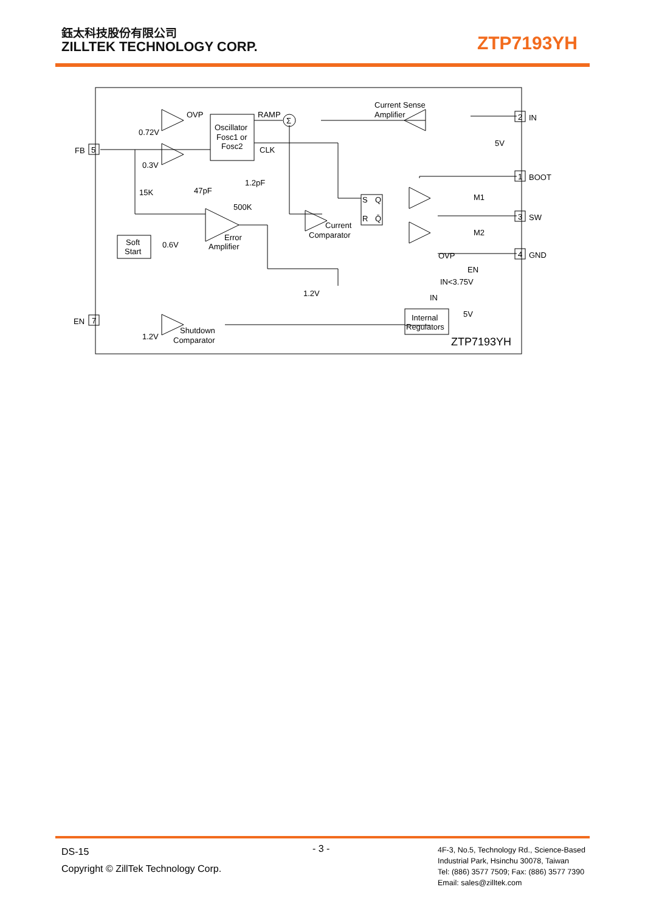鈺太科技股份有限公司
ZILLTEK TECHNOLOGY CORP.
ZTP7193YH
Σ
OVP
0.72V
0.3V
Oscillator
Fosc1 or
Fosc2
RAMP
CLK
Current Sense
Amplifier
FB
5
IN
2
BOOT
1
SW
3
GND
4
EN
7
5V
1.2pF
47pF
500K
15K
S
Q
R
Q̄
M1
M2
Current
Comparator
Soft
Start
0.6V
Error
Amplifier
OVP
EN
IN<3.75V
1.2V
IN
Internal
Regulators
5V
1.2V
Shutdown
Comparator
ZTP7193YH
DS-15
Copyright © ZillTek Technology Corp.
- 3 -
4F-3, No.5, Technology Rd., Science-Based
Industrial Park, Hsinchu 30078, Taiwan
Tel: (886) 3577 7509; Fax: (886) 3577 7390
Email: sales@zilltek.com